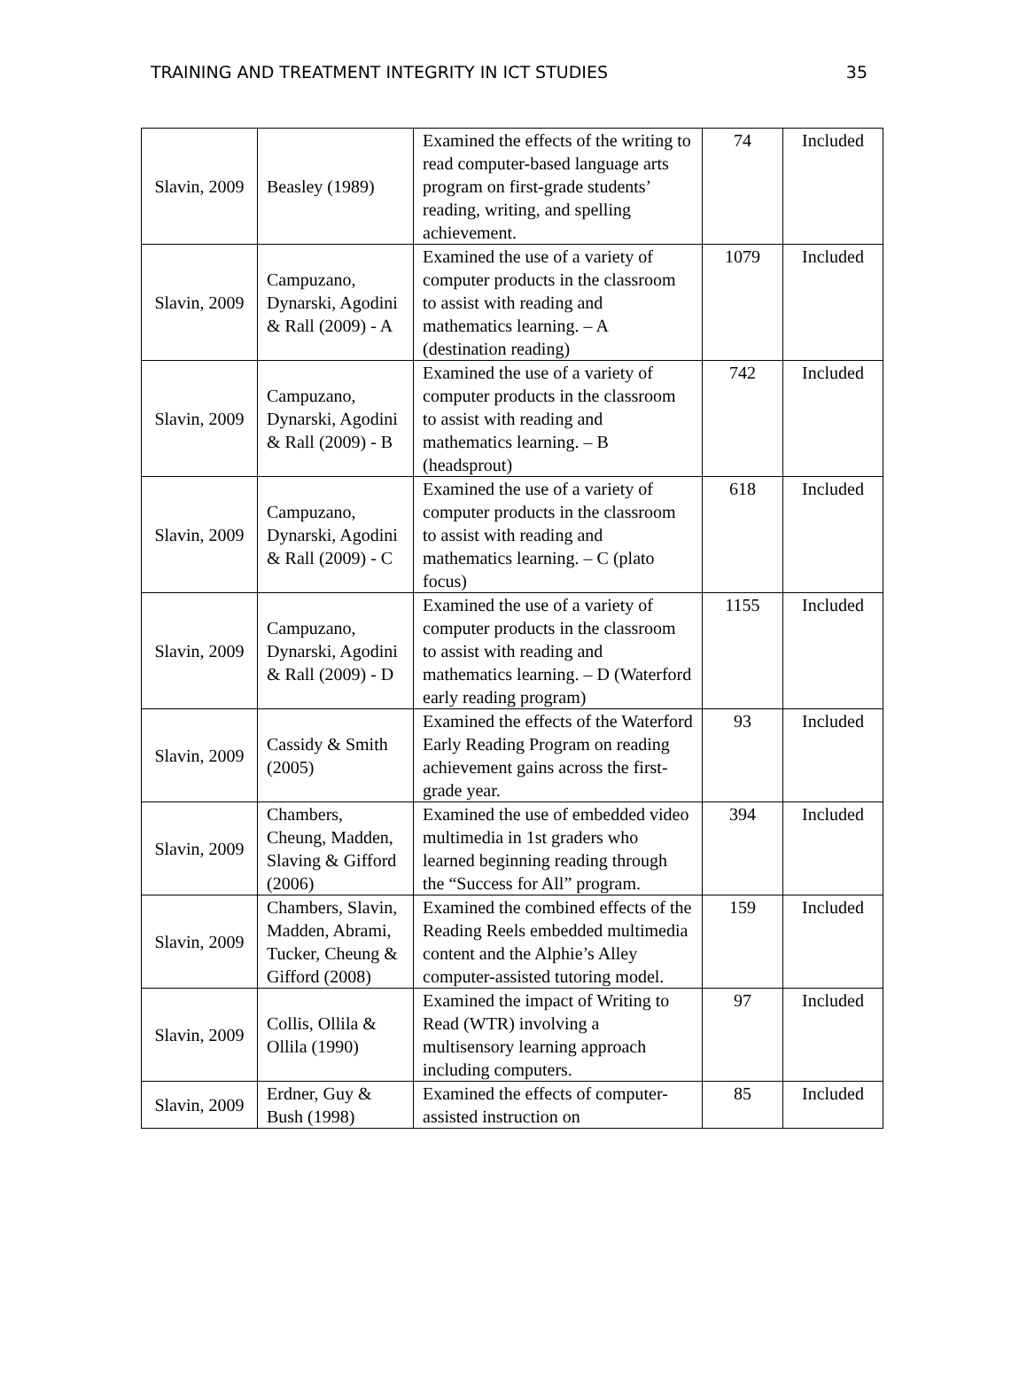TRAINING AND TREATMENT INTEGRITY IN ICT STUDIES 35
| Slavin, 2009 | Beasley (1989) | Examined the effects of the writing to read computer-based language arts program on first-grade students’ reading, writing, and spelling achievement. | 74 | Included |
| Slavin, 2009 | Campuzano, Dynarski, Agodini & Rall (2009) - A | Examined the use of a variety of computer products in the classroom to assist with reading and mathematics learning. – A (destination reading) | 1079 | Included |
| Slavin, 2009 | Campuzano, Dynarski, Agodini & Rall (2009) - B | Examined the use of a variety of computer products in the classroom to assist with reading and mathematics learning. – B (headsprout) | 742 | Included |
| Slavin, 2009 | Campuzano, Dynarski, Agodini & Rall (2009) - C | Examined the use of a variety of computer products in the classroom to assist with reading and mathematics learning. – C (plato focus) | 618 | Included |
| Slavin, 2009 | Campuzano, Dynarski, Agodini & Rall (2009) - D | Examined the use of a variety of computer products in the classroom to assist with reading and mathematics learning. – D (Waterford early reading program) | 1155 | Included |
| Slavin, 2009 | Cassidy & Smith (2005) | Examined the effects of the Waterford Early Reading Program on reading achievement gains across the first-grade year. | 93 | Included |
| Slavin, 2009 | Chambers, Cheung, Madden, Slaving & Gifford (2006) | Examined the use of embedded video multimedia in 1st graders who learned beginning reading through the “Success for All” program. | 394 | Included |
| Slavin, 2009 | Chambers, Slavin, Madden, Abrami, Tucker, Cheung & Gifford (2008) | Examined the combined effects of the Reading Reels embedded multimedia content and the Alphie’s Alley computer-assisted tutoring model. | 159 | Included |
| Slavin, 2009 | Collis, Ollila & Ollila (1990) | Examined the impact of Writing to Read (WTR) involving a multisensory learning approach including computers. | 97 | Included |
| Slavin, 2009 | Erdner, Guy & Bush (1998) | Examined the effects of computer-assisted instruction on | 85 | Included |